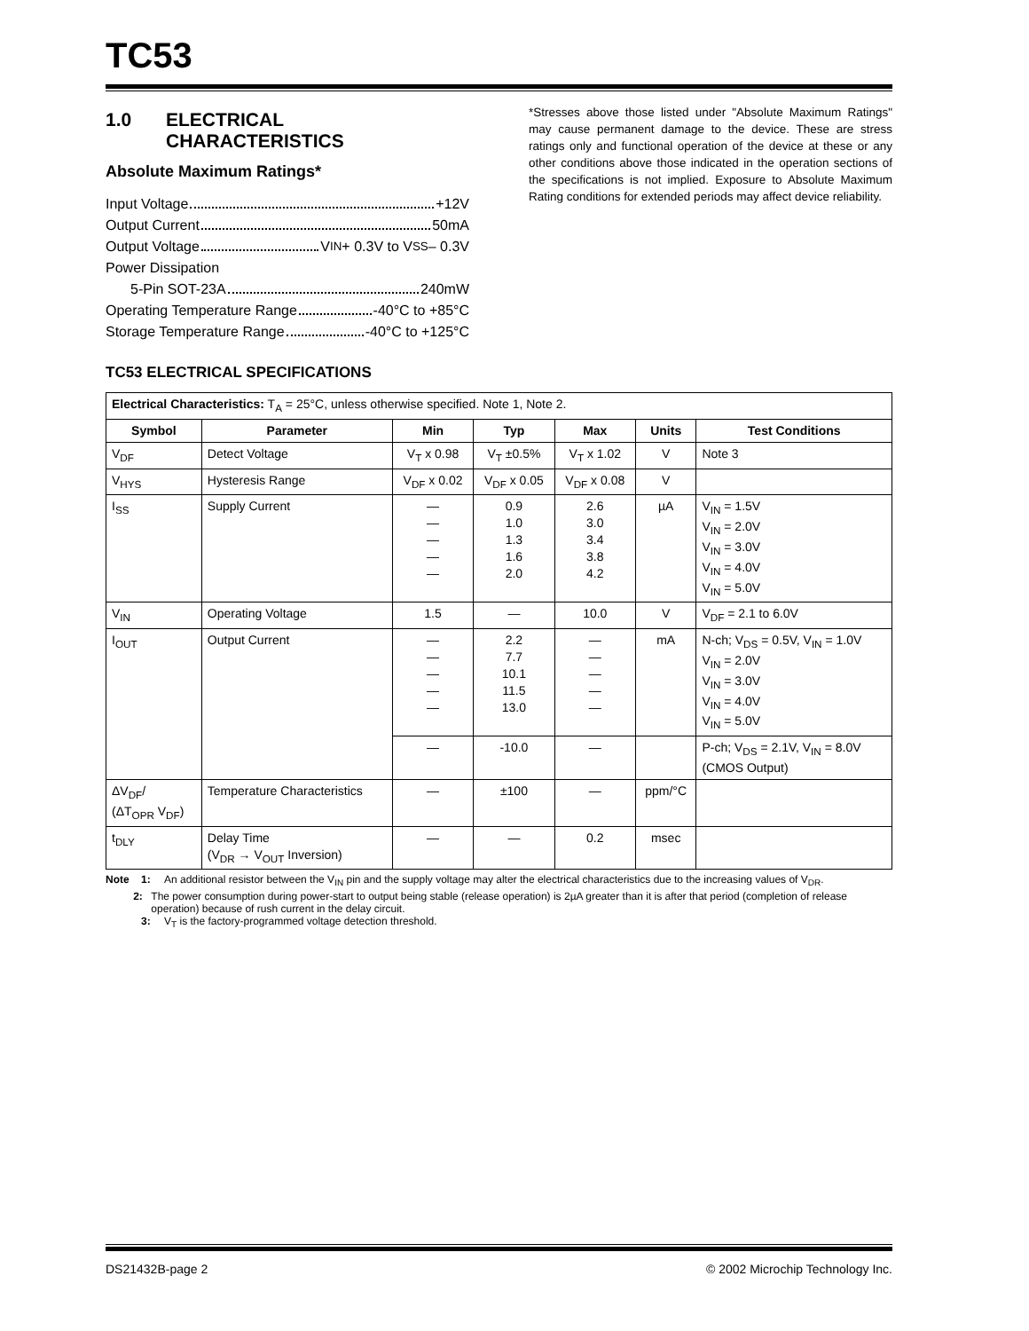TC53
1.0 ELECTRICAL
CHARACTERISTICS
Absolute Maximum Ratings*
Input Voltage +12V
Output Current 50mA
Output Voltage V<sub>IN</sub> + 0.3V to V<sub>SS</sub> – 0.3V
Power Dissipation
5-Pin SOT-23A 240mW
Operating Temperature Range -40°C to +85°C
Storage Temperature Range -40°C to +125°C
*Stresses above those listed under "Absolute Maximum Ratings" may cause permanent damage to the device. These are stress ratings only and functional operation of the device at these or any other conditions above those indicated in the operation sections of the specifications is not implied. Exposure to Absolute Maximum Rating conditions for extended periods may affect device reliability.
TC53 ELECTRICAL SPECIFICATIONS
| Electrical Characteristics: T<sub>A</sub> = 25°C, unless otherwise specified. Note 1, Note 2. | | | | | | |
| Symbol | Parameter | Min | Typ | Max | Units | Test Conditions |
| V<sub>DF</sub> | Detect Voltage | V<sub>T</sub> x 0.98 | V<sub>T</sub> ±0.5% | V<sub>T</sub> x 1.02 | V | Note 3 |
| V<sub>HYS</sub> | Hysteresis Range | V<sub>DF</sub> x 0.02 | V<sub>DF</sub> x 0.05 | V<sub>DF</sub> x 0.08 | V | |
| I<sub>SS</sub> | Supply Current | — — — — — | 0.9 1.0 1.3 1.6 2.0 | 2.6 3.0 3.4 3.8 4.2 | µA | V<sub>IN</sub> = 1.5V V<sub>IN</sub> = 2.0V V<sub>IN</sub> = 3.0V V<sub>IN</sub> = 4.0V V<sub>IN</sub> = 5.0V |
| V<sub>IN</sub> | Operating Voltage | 1.5 | — | 10.0 | V | V<sub>DF</sub> = 2.1 to 6.0V |
| I<sub>OUT</sub> | Output Current | — — — — — | 2.2 7.7 10.1 11.5 13.0 | — — — — — | mA | N-ch; V<sub>DS</sub> = 0.5V, V<sub>IN</sub> = 1.0V V<sub>IN</sub> = 2.0V V<sub>IN</sub> = 3.0V V<sub>IN</sub> = 4.0V V<sub>IN</sub> = 5.0V |
| | | — | -10.0 | — | | P-ch; V<sub>DS</sub> = 2.1V, V<sub>IN</sub> = 8.0V (CMOS Output) |
| ΔV<sub>DF</sub>/ (ΔT<sub>OPR</sub> V<sub>DF</sub>) | Temperature Characteristics | — | ±100 | — | ppm/°C | |
| t<sub>DLY</sub> | Delay Time (V<sub>DR</sub> → V<sub>OUT</sub> Inversion) | — | — | 0.2 | msec | |
Note 1: An additional resistor between the V<sub>IN</sub> pin and the supply voltage may alter the electrical characteristics due to the increasing values of V<sub>DR</sub>.
2: The power consumption during power-start to output being stable (release operation) is 2µA greater than it is after that period (completion of release operation) because of rush current in the delay circuit.
3: V<sub>T</sub> is the factory-programmed voltage detection threshold.
DS21432B-page 2 © 2002 Microchip Technology Inc.